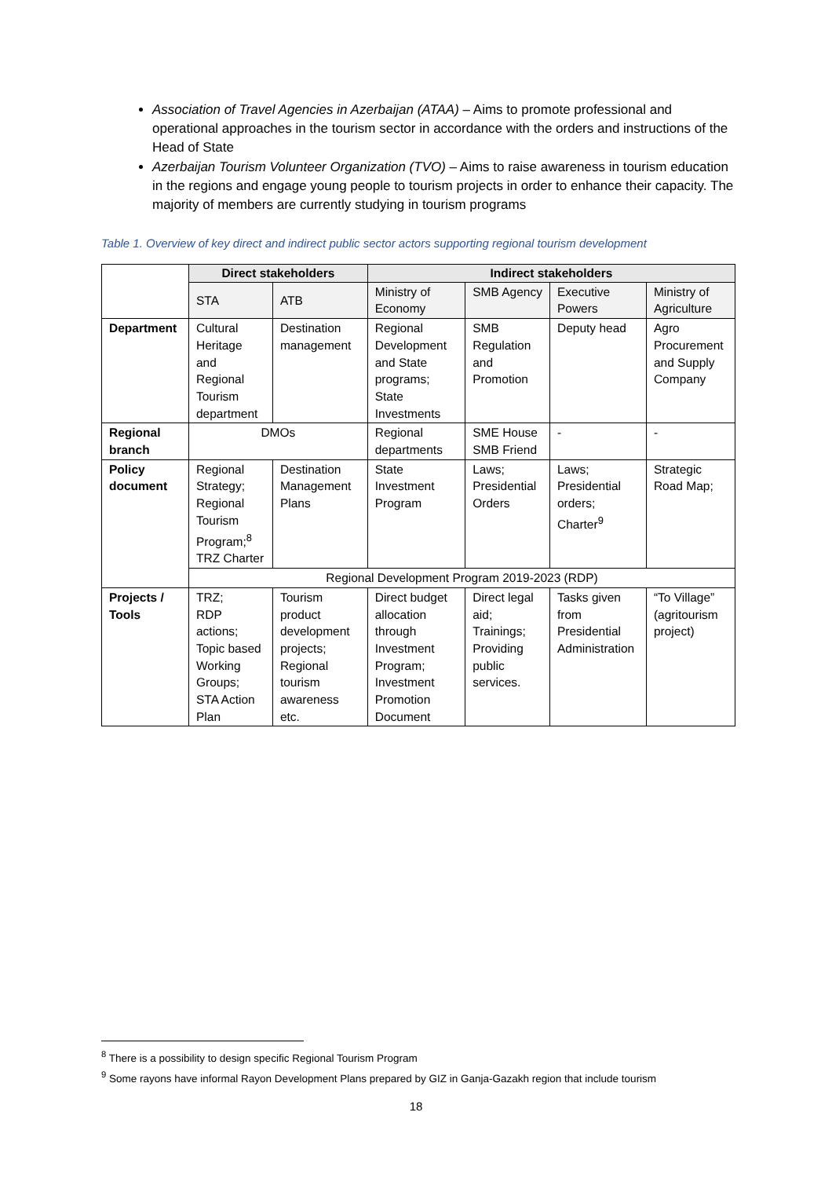Association of Travel Agencies in Azerbaijan (ATAA) – Aims to promote professional and operational approaches in the tourism sector in accordance with the orders and instructions of the Head of State
Azerbaijan Tourism Volunteer Organization (TVO) – Aims to raise awareness in tourism education in the regions and engage young people to tourism projects in order to enhance their capacity. The majority of members are currently studying in tourism programs
Table 1. Overview of key direct and indirect public sector actors supporting regional tourism development
| | Direct stakeholders | | Indirect stakeholders | | | |
| | STA | ATB | Ministry of Economy | SMB Agency | Executive Powers | Ministry of Agriculture |
| Department | Cultural Heritage and Regional Tourism department | Destination management | Regional Development and State programs; State Investments | SMB Regulation and Promotion | Deputy head | Agro Procurement and Supply Company |
| Regional branch | DMOs | | Regional departments | SME House SMB Friend | - | - |
| Policy document | Regional Strategy; Regional Tourism Program;<sup>8</sup> TRZ Charter | Destination Management Plans | State Investment Program | Laws; Presidential Orders | Laws; Presidential orders; Charter<sup>9</sup> | Strategic Road Map; |
| | Regional Development Program 2019-2023 (RDP) | | | | | |
| Projects / Tools | TRZ; RDP actions; Topic based Working Groups; STA Action Plan | Tourism product development projects; Regional tourism awareness etc. | Direct budget allocation through Investment Program; Investment Promotion Document | Direct legal aid; Trainings; Providing public services. | Tasks given from Presidential Administration | “To Village” (agritourism project) |
<sup>8</sup> There is a possibility to design specific Regional Tourism Program
<sup>9</sup> Some rayons have informal Rayon Development Plans prepared by GIZ in Ganja-Gazakh region that include tourism
18